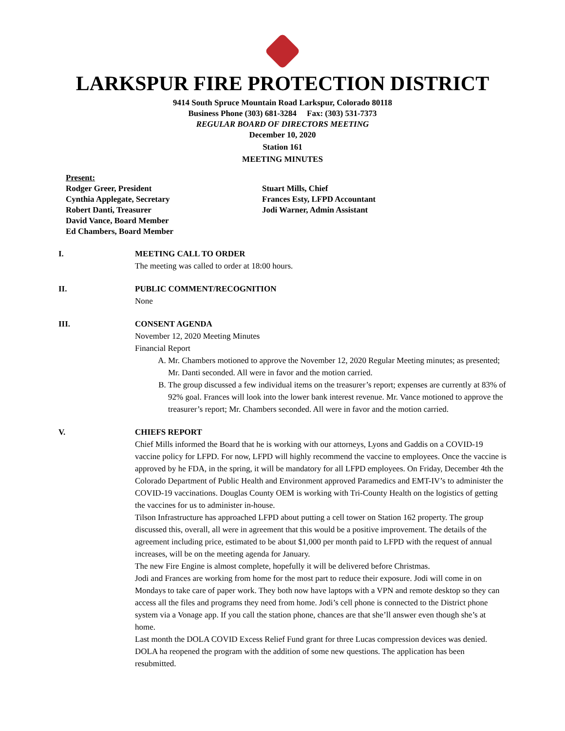LARKSPUR FIRE PROTECTION DISTRICT
9414 South Spruce Mountain Road Larkspur, Colorado 80118
Business Phone (303) 681-3284 Fax: (303) 531-7373
REGULAR BOARD OF DIRECTORS MEETING
December 10, 2020
Station 161
MEETING MINUTES
Present:
Rodger Greer, President
Cynthia Applegate, Secretary
Robert Danti, Treasurer
David Vance, Board Member
Ed Chambers, Board Member
Stuart Mills, Chief
Frances Esty, LFPD Accountant
Jodi Warner, Admin Assistant
I. MEETING CALL TO ORDER
The meeting was called to order at 18:00 hours.
II. PUBLIC COMMENT/RECOGNITION
None
III. CONSENT AGENDA
November 12, 2020 Meeting Minutes
Financial Report
A. Mr. Chambers motioned to approve the November 12, 2020 Regular Meeting minutes; as presented; Mr. Danti seconded. All were in favor and the motion carried.
B. The group discussed a few individual items on the treasurer’s report; expenses are currently at 83% of 92% goal. Frances will look into the lower bank interest revenue. Mr. Vance motioned to approve the treasurer’s report; Mr. Chambers seconded. All were in favor and the motion carried.
V. CHIEFS REPORT
Chief Mills informed the Board that he is working with our attorneys, Lyons and Gaddis on a COVID-19 vaccine policy for LFPD. For now, LFPD will highly recommend the vaccine to employees. Once the vaccine is approved by he FDA, in the spring, it will be mandatory for all LFPD employees. On Friday, December 4th the Colorado Department of Public Health and Environment approved Paramedics and EMT-IV’s to administer the COVID-19 vaccinations. Douglas County OEM is working with Tri-County Health on the logistics of getting the vaccines for us to administer in-house.
Tilson Infrastructure has approached LFPD about putting a cell tower on Station 162 property. The group discussed this, overall, all were in agreement that this would be a positive improvement. The details of the agreement including price, estimated to be about $1,000 per month paid to LFPD with the request of annual increases, will be on the meeting agenda for January.
The new Fire Engine is almost complete, hopefully it will be delivered before Christmas.
Jodi and Frances are working from home for the most part to reduce their exposure. Jodi will come in on Mondays to take care of paper work. They both now have laptops with a VPN and remote desktop so they can access all the files and programs they need from home. Jodi’s cell phone is connected to the District phone system via a Vonage app. If you call the station phone, chances are that she’ll answer even though she’s at home.
Last month the DOLA COVID Excess Relief Fund grant for three Lucas compression devices was denied. DOLA ha reopened the program with the addition of some new questions. The application has been resubmitted.